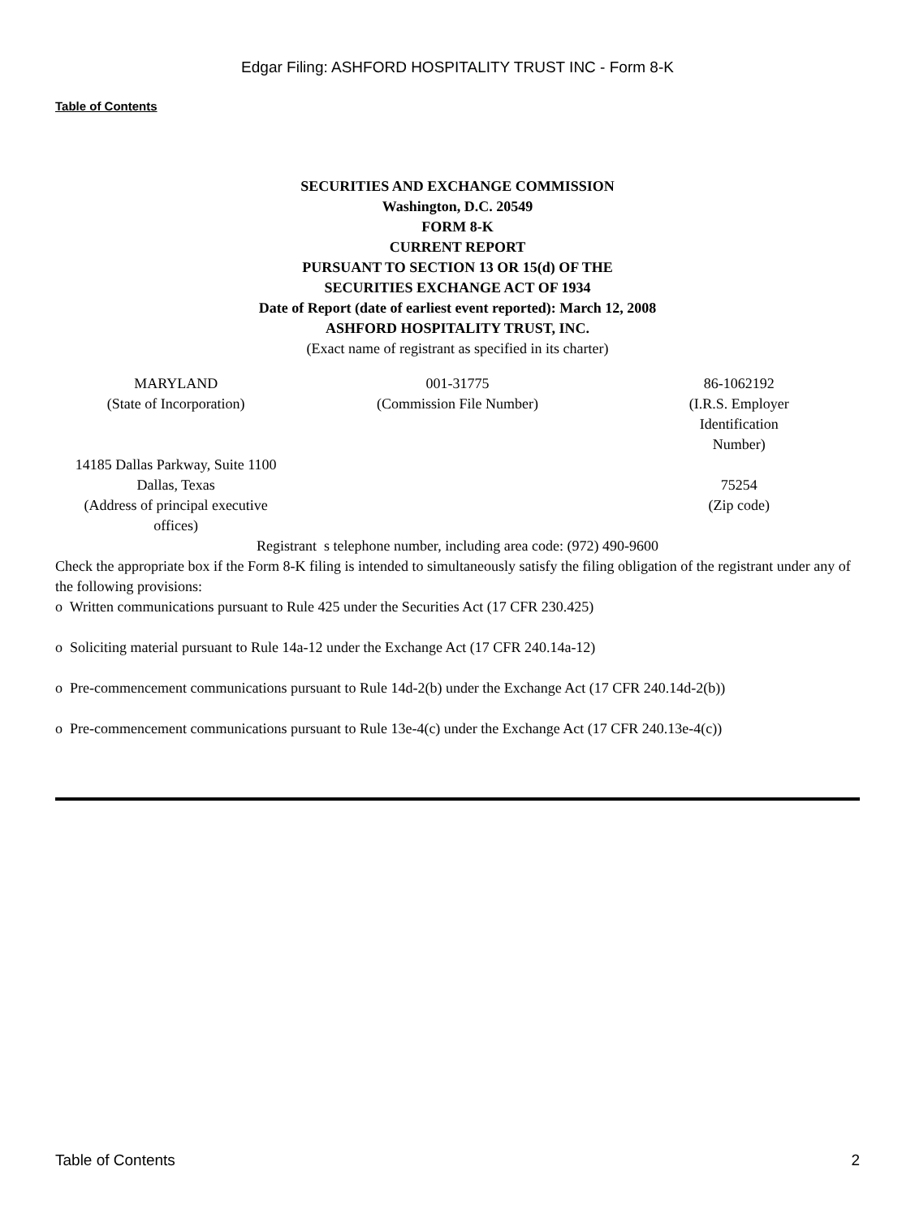Edgar Filing: ASHFORD HOSPITALITY TRUST INC - Form 8-K
Table of Contents
SECURITIES AND EXCHANGE COMMISSION
Washington, D.C. 20549
FORM 8-K
CURRENT REPORT
PURSUANT TO SECTION 13 OR 15(d) OF THE
SECURITIES EXCHANGE ACT OF 1934
Date of Report (date of earliest event reported): March 12, 2008
ASHFORD HOSPITALITY TRUST, INC.
(Exact name of registrant as specified in its charter)
| MARYLAND (State of Incorporation) | 001-31775 (Commission File Number) | 86-1062192 (I.R.S. Employer Identification Number) |
| 14185 Dallas Parkway, Suite 1100 Dallas, Texas (Address of principal executive offices) | | 75254 (Zip code) |
Registrant s telephone number, including area code: (972) 490-9600
Check the appropriate box if the Form 8-K filing is intended to simultaneously satisfy the filing obligation of the registrant under any of the following provisions:
o Written communications pursuant to Rule 425 under the Securities Act (17 CFR 230.425)
o Soliciting material pursuant to Rule 14a-12 under the Exchange Act (17 CFR 240.14a-12)
o Pre-commencement communications pursuant to Rule 14d-2(b) under the Exchange Act (17 CFR 240.14d-2(b))
o Pre-commencement communications pursuant to Rule 13e-4(c) under the Exchange Act (17 CFR 240.13e-4(c))
Table of Contents 2